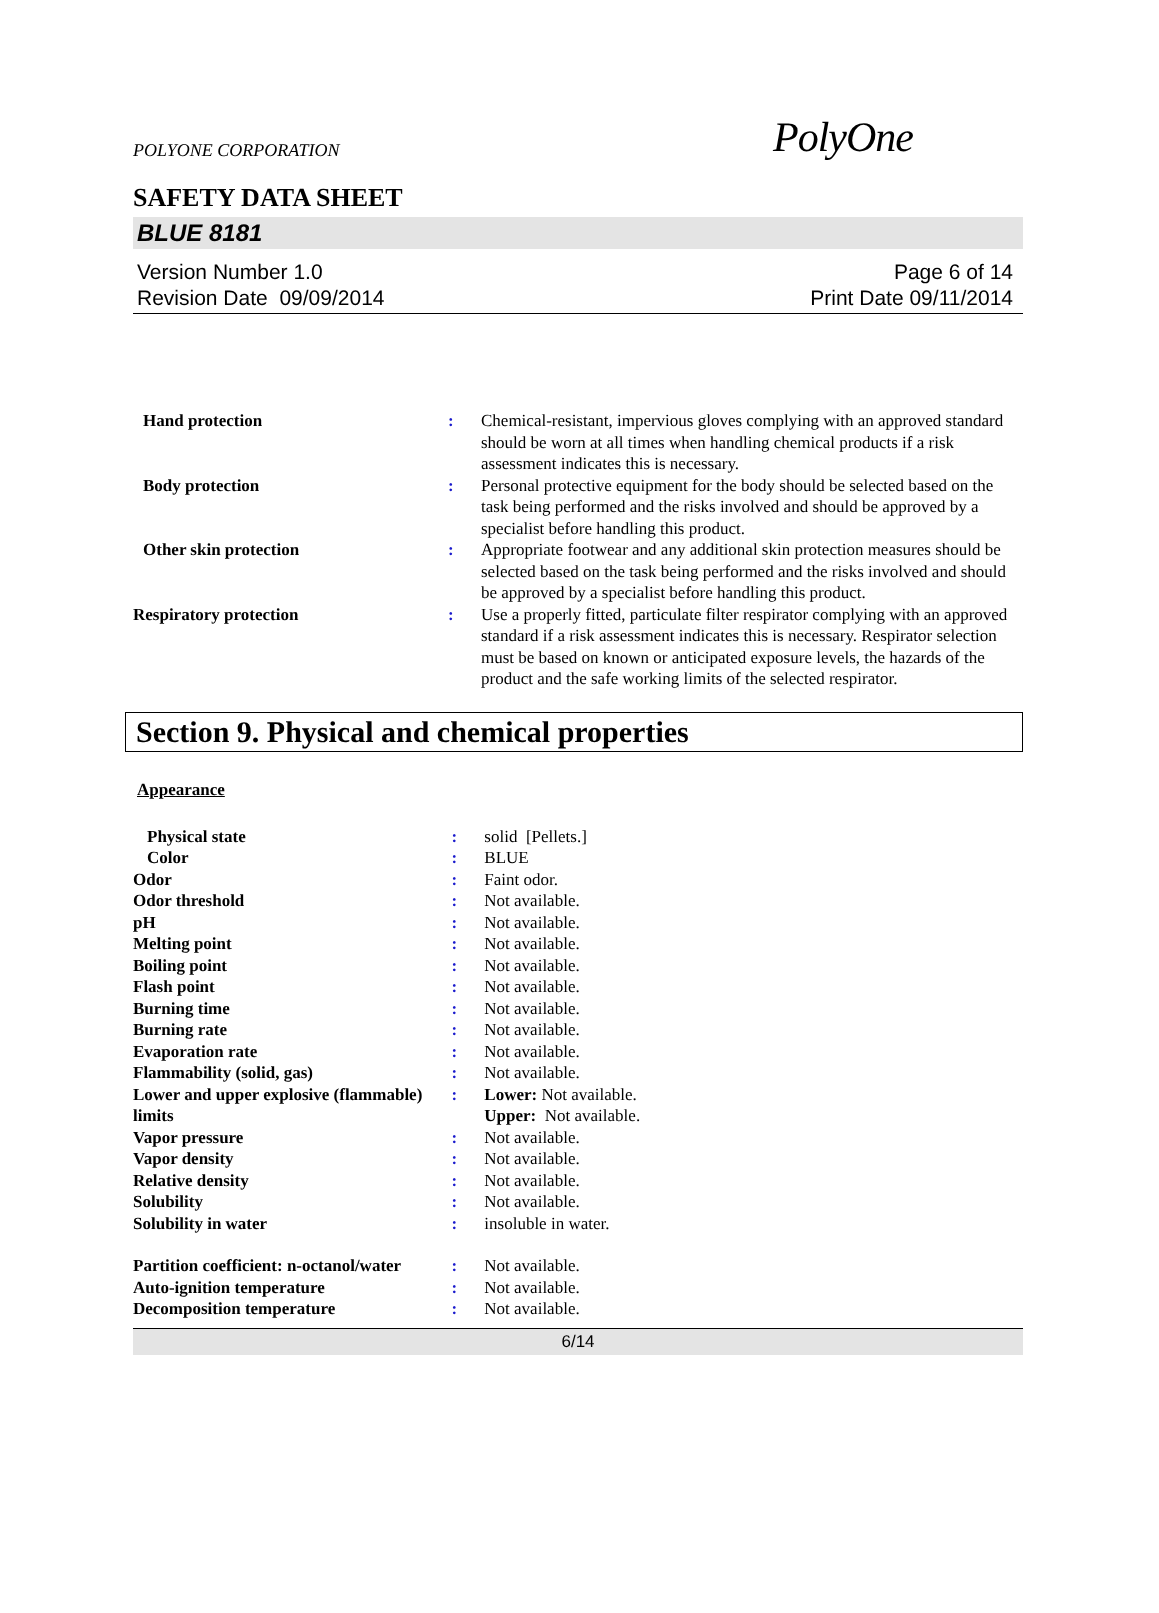POLYONE CORPORATION PolyOne
SAFETY DATA SHEET
BLUE 8181
Version Number 1.0
Revision Date 09/09/2014
Page 6 of 14
Print Date 09/11/2014
| Hand protection | : | Chemical-resistant, impervious gloves complying with an approved standard should be worn at all times when handling chemical products if a risk assessment indicates this is necessary. |
| Body protection | : | Personal protective equipment for the body should be selected based on the task being performed and the risks involved and should be approved by a specialist before handling this product. |
| Other skin protection | : | Appropriate footwear and any additional skin protection measures should be selected based on the task being performed and the risks involved and should be approved by a specialist before handling this product. |
| Respiratory protection | : | Use a properly fitted, particulate filter respirator complying with an approved standard if a risk assessment indicates this is necessary. Respirator selection must be based on known or anticipated exposure levels, the hazards of the product and the safe working limits of the selected respirator. |
Section 9. Physical and chemical properties
Appearance
| Physical state | : | solid [Pellets.] |
| Color | : | BLUE |
| Odor | : | Faint odor. |
| Odor threshold | : | Not available. |
| pH | : | Not available. |
| Melting point | : | Not available. |
| Boiling point | : | Not available. |
| Flash point | : | Not available. |
| Burning time | : | Not available. |
| Burning rate | : | Not available. |
| Evaporation rate | : | Not available. |
| Flammability (solid, gas) | : | Not available. |
| Lower and upper explosive (flammable) limits | : | Lower: Not available. Upper: Not available. |
| Vapor pressure | : | Not available. |
| Vapor density | : | Not available. |
| Relative density | : | Not available. |
| Solubility | : | Not available. |
| Solubility in water | : | insoluble in water. |
| Partition coefficient: n-octanol/water | : | Not available. |
| Auto-ignition temperature | : | Not available. |
| Decomposition temperature | : | Not available. |
6/14